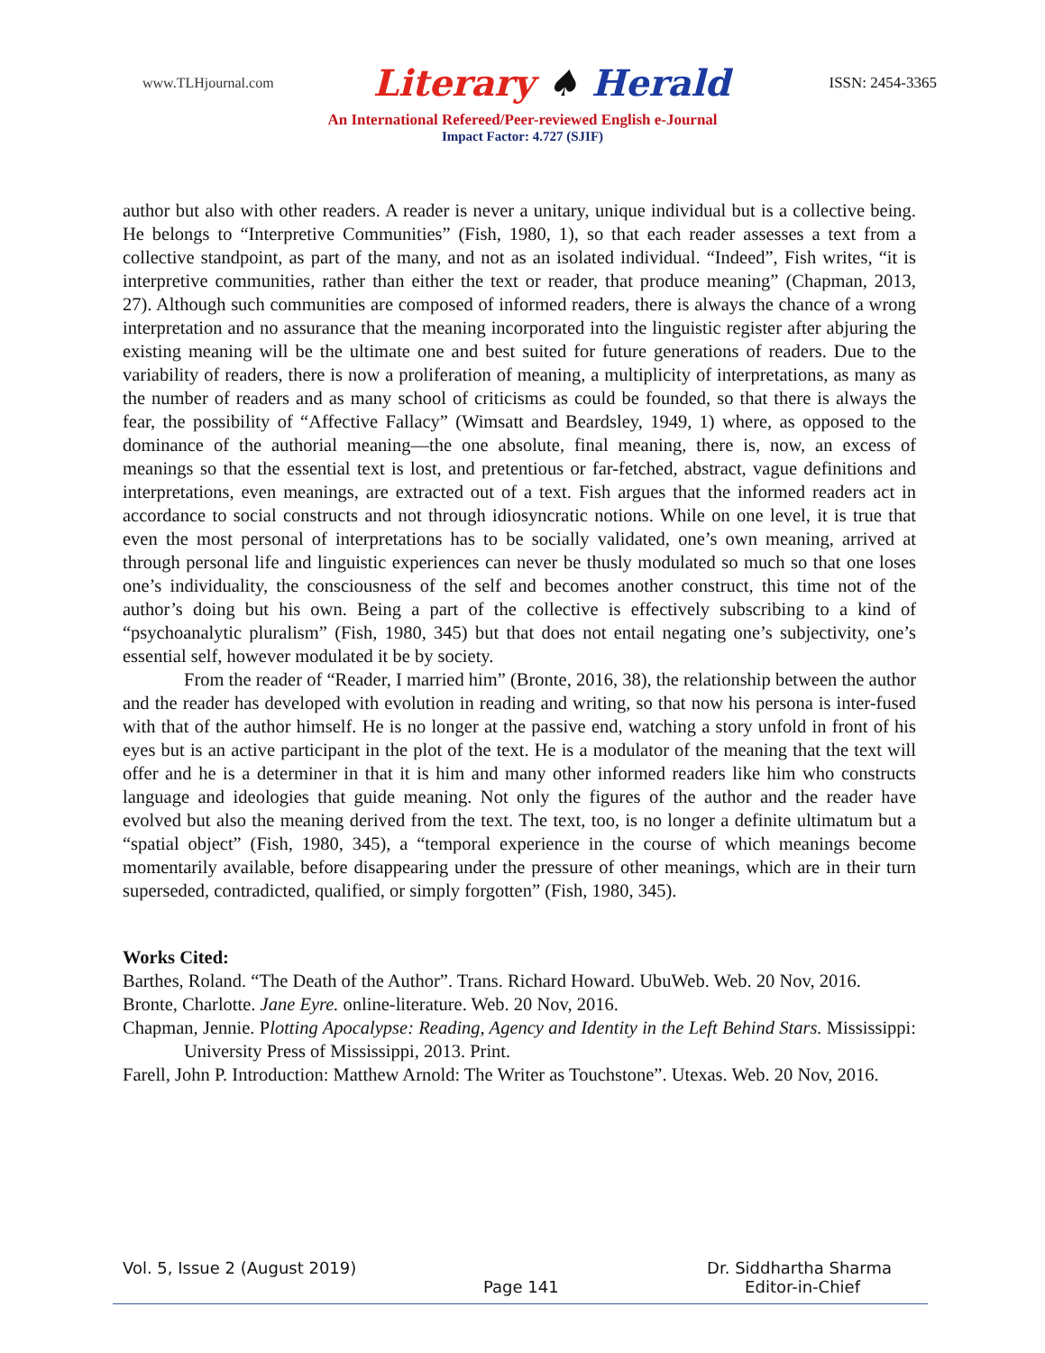www.TLHjournal.com Literary ♠ Herald ISSN: 2454-3365
An International Refereed/Peer-reviewed English e-Journal
Impact Factor: 4.727 (SJIF)
author but also with other readers. A reader is never a unitary, unique individual but is a collective being. He belongs to “Interpretive Communities” (Fish, 1980, 1), so that each reader assesses a text from a collective standpoint, as part of the many, and not as an isolated individual. “Indeed”, Fish writes, “it is interpretive communities, rather than either the text or reader, that produce meaning” (Chapman, 2013, 27). Although such communities are composed of informed readers, there is always the chance of a wrong interpretation and no assurance that the meaning incorporated into the linguistic register after abjuring the existing meaning will be the ultimate one and best suited for future generations of readers. Due to the variability of readers, there is now a proliferation of meaning, a multiplicity of interpretations, as many as the number of readers and as many school of criticisms as could be founded, so that there is always the fear, the possibility of “Affective Fallacy” (Wimsatt and Beardsley, 1949, 1) where, as opposed to the dominance of the authorial meaning—the one absolute, final meaning, there is, now, an excess of meanings so that the essential text is lost, and pretentious or far-fetched, abstract, vague definitions and interpretations, even meanings, are extracted out of a text. Fish argues that the informed readers act in accordance to social constructs and not through idiosyncratic notions. While on one level, it is true that even the most personal of interpretations has to be socially validated, one’s own meaning, arrived at through personal life and linguistic experiences can never be thusly modulated so much so that one loses one’s individuality, the consciousness of the self and becomes another construct, this time not of the author’s doing but his own. Being a part of the collective is effectively subscribing to a kind of “psychoanalytic pluralism” (Fish, 1980, 345) but that does not entail negating one’s subjectivity, one’s essential self, however modulated it be by society.
From the reader of “Reader, I married him” (Bronte, 2016, 38), the relationship between the author and the reader has developed with evolution in reading and writing, so that now his persona is inter-fused with that of the author himself. He is no longer at the passive end, watching a story unfold in front of his eyes but is an active participant in the plot of the text. He is a modulator of the meaning that the text will offer and he is a determiner in that it is him and many other informed readers like him who constructs language and ideologies that guide meaning. Not only the figures of the author and the reader have evolved but also the meaning derived from the text. The text, too, is no longer a definite ultimatum but a “spatial object” (Fish, 1980, 345), a “temporal experience in the course of which meanings become momentarily available, before disappearing under the pressure of other meanings, which are in their turn superseded, contradicted, qualified, or simply forgotten” (Fish, 1980, 345).
Works Cited:
Barthes, Roland. “The Death of the Author”. Trans. Richard Howard. UbuWeb. Web. 20 Nov, 2016.
Bronte, Charlotte. Jane Eyre. online-literature. Web. 20 Nov, 2016.
Chapman, Jennie. Plotting Apocalypse: Reading, Agency and Identity in the Left Behind Stars. Mississippi: University Press of Mississippi, 2013. Print.
Farell, John P. Introduction: Matthew Arnold: The Writer as Touchstone”. Utexas. Web. 20 Nov, 2016.
Vol. 5, Issue 2 (August 2019) Dr. Siddhartha Sharma
Page 141 Editor-in-Chief